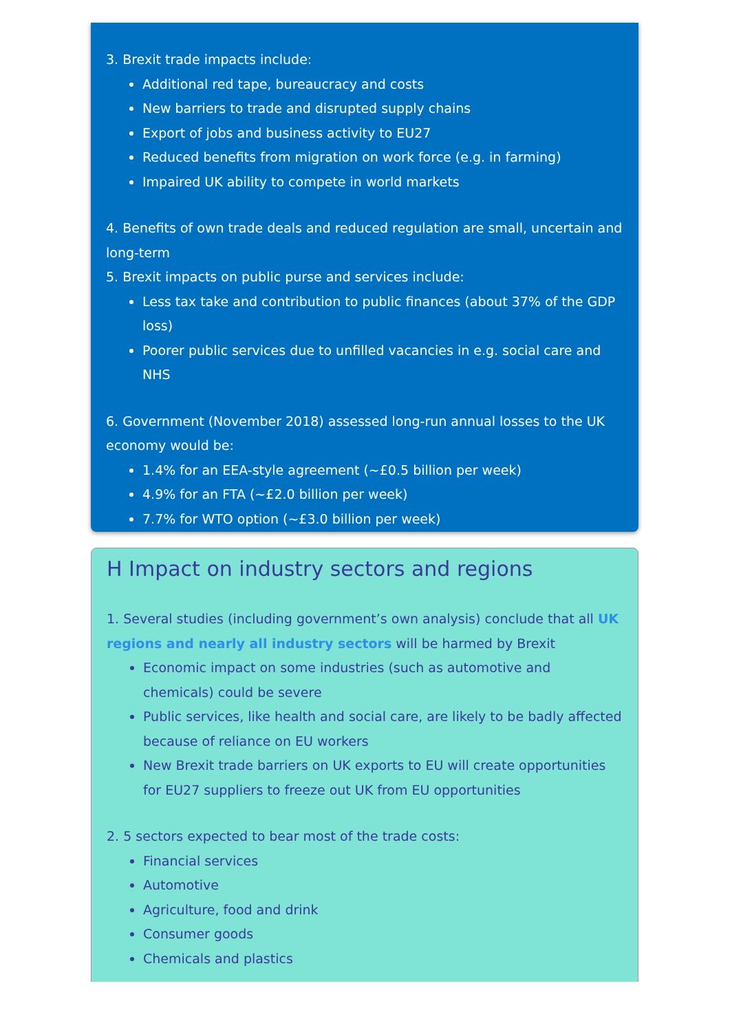3. Brexit trade impacts include:
Additional red tape, bureaucracy and costs
New barriers to trade and disrupted supply chains
Export of jobs and business activity to EU27
Reduced benefits from migration on work force (e.g. in farming)
Impaired UK ability to compete in world markets
4. Benefits of own trade deals and reduced regulation are small, uncertain and long-term
5. Brexit impacts on public purse and services include:
Less tax take and contribution to public finances (about 37% of the GDP loss)
Poorer public services due to unfilled vacancies in e.g. social care and NHS
6. Government (November 2018) assessed long-run annual losses to the UK economy would be:
1.4% for an EEA-style agreement (~£0.5 billion per week)
4.9% for an FTA (~£2.0 billion per week)
7.7% for WTO option (~£3.0 billion per week)
H Impact on industry sectors and regions
1. Several studies (including government’s own analysis) conclude that all UK regions and nearly all industry sectors will be harmed by Brexit
Economic impact on some industries (such as automotive and chemicals) could be severe
Public services, like health and social care, are likely to be badly affected because of reliance on EU workers
New Brexit trade barriers on UK exports to EU will create opportunities for EU27 suppliers to freeze out UK from EU opportunities
2. 5 sectors expected to bear most of the trade costs:
Financial services
Automotive
Agriculture, food and drink
Consumer goods
Chemicals and plastics